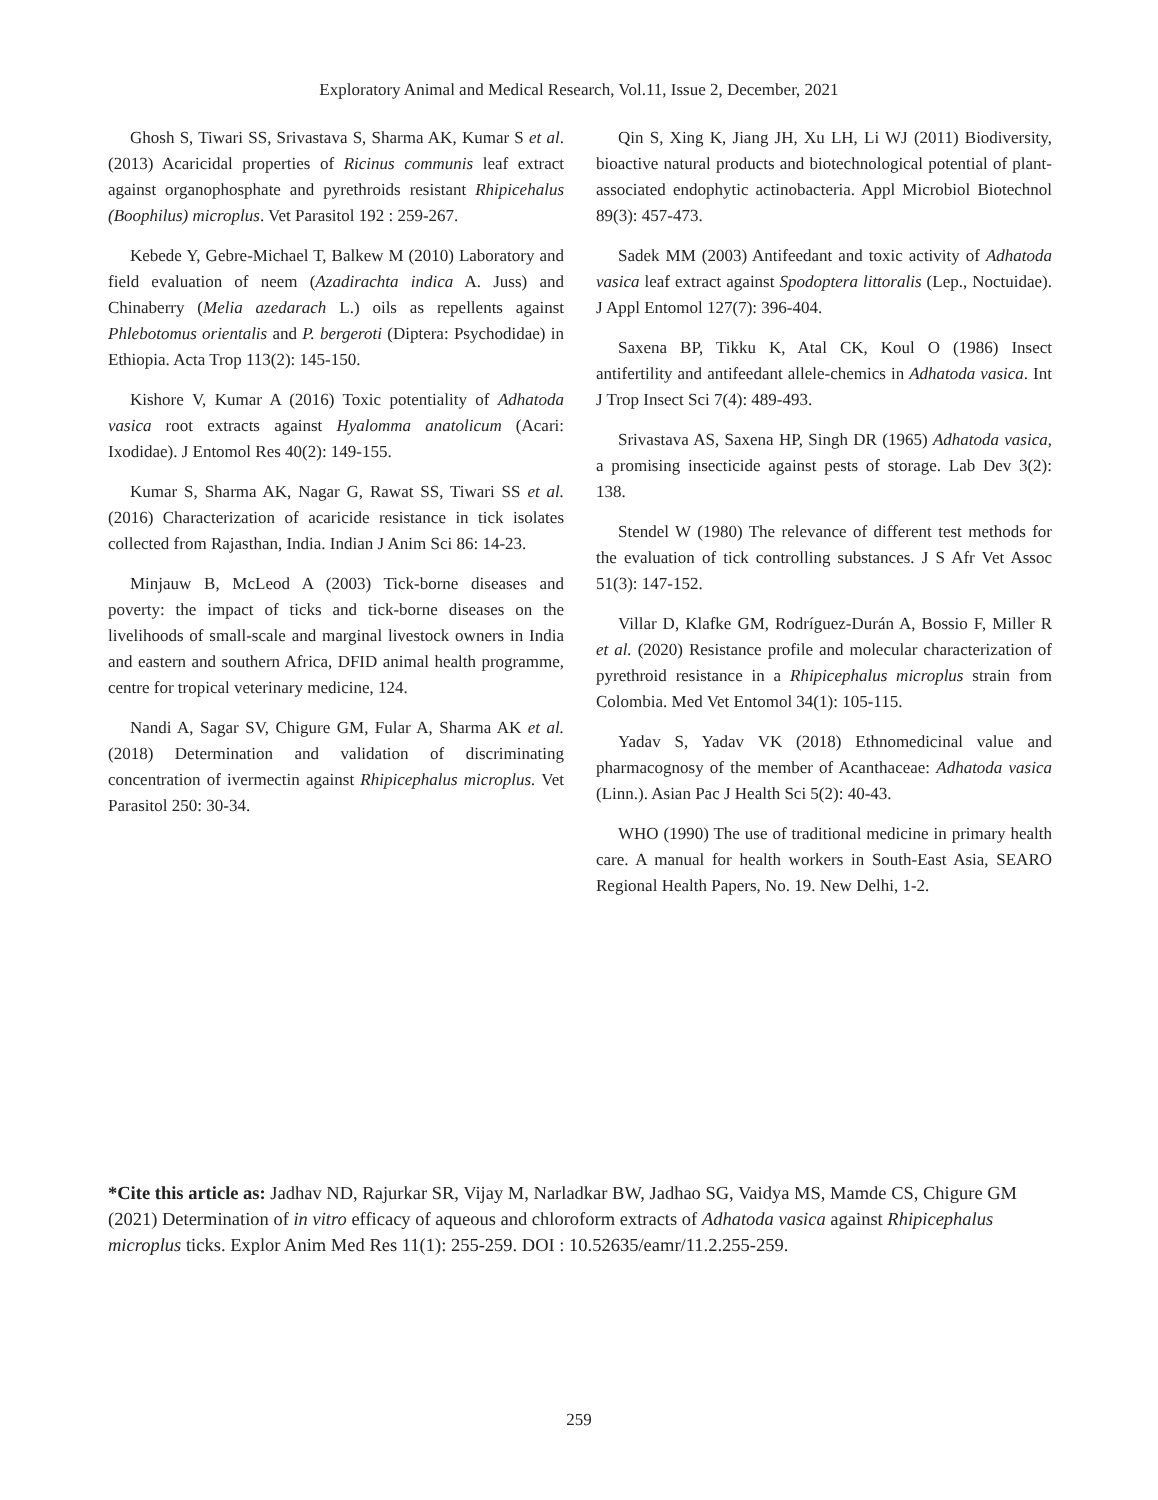Exploratory Animal and Medical Research, Vol.11, Issue 2, December, 2021
Ghosh S, Tiwari SS, Srivastava S, Sharma AK, Kumar S et al. (2013) Acaricidal properties of Ricinus communis leaf extract against organophosphate and pyrethroids resistant Rhipicehalus (Boophilus) microplus. Vet Parasitol 192 : 259-267.
Kebede Y, Gebre-Michael T, Balkew M (2010) Laboratory and field evaluation of neem (Azadirachta indica A. Juss) and Chinaberry (Melia azedarach L.) oils as repellents against Phlebotomus orientalis and P. bergeroti (Diptera: Psychodidae) in Ethiopia. Acta Trop 113(2): 145-150.
Kishore V, Kumar A (2016) Toxic potentiality of Adhatoda vasica root extracts against Hyalomma anatolicum (Acari: Ixodidae). J Entomol Res 40(2): 149-155.
Kumar S, Sharma AK, Nagar G, Rawat SS, Tiwari SS et al. (2016) Characterization of acaricide resistance in tick isolates collected from Rajasthan, India. Indian J Anim Sci 86: 14-23.
Minjauw B, McLeod A (2003) Tick-borne diseases and poverty: the impact of ticks and tick-borne diseases on the livelihoods of small-scale and marginal livestock owners in India and eastern and southern Africa, DFID animal health programme, centre for tropical veterinary medicine, 124.
Nandi A, Sagar SV, Chigure GM, Fular A, Sharma AK et al. (2018) Determination and validation of discriminating concentration of ivermectin against Rhipicephalus microplus. Vet Parasitol 250: 30-34.
Qin S, Xing K, Jiang JH, Xu LH, Li WJ (2011) Biodiversity, bioactive natural products and biotechnological potential of plant-associated endophytic actinobacteria. Appl Microbiol Biotechnol 89(3): 457-473.
Sadek MM (2003) Antifeedant and toxic activity of Adhatoda vasica leaf extract against Spodoptera littoralis (Lep., Noctuidae). J Appl Entomol 127(7): 396-404.
Saxena BP, Tikku K, Atal CK, Koul O (1986) Insect antifertility and antifeedant allele-chemics in Adhatoda vasica. Int J Trop Insect Sci 7(4): 489-493.
Srivastava AS, Saxena HP, Singh DR (1965) Adhatoda vasica, a promising insecticide against pests of storage. Lab Dev 3(2): 138.
Stendel W (1980) The relevance of different test methods for the evaluation of tick controlling substances. J S Afr Vet Assoc 51(3): 147-152.
Villar D, Klafke GM, Rodríguez-Durán A, Bossio F, Miller R et al. (2020) Resistance profile and molecular characterization of pyrethroid resistance in a Rhipicephalus microplus strain from Colombia. Med Vet Entomol 34(1): 105-115.
Yadav S, Yadav VK (2018) Ethnomedicinal value and pharmacognosy of the member of Acanthaceae: Adhatoda vasica (Linn.). Asian Pac J Health Sci 5(2): 40-43.
WHO (1990) The use of traditional medicine in primary health care. A manual for health workers in South-East Asia, SEARO Regional Health Papers, No. 19. New Delhi, 1-2.
*Cite this article as: Jadhav ND, Rajurkar SR, Vijay M, Narladkar BW, Jadhao SG, Vaidya MS, Mamde CS, Chigure GM (2021) Determination of in vitro efficacy of aqueous and chloroform extracts of Adhatoda vasica against Rhipicephalus microplus ticks. Explor Anim Med Res 11(1): 255-259. DOI : 10.52635/eamr/11.2.255-259.
259